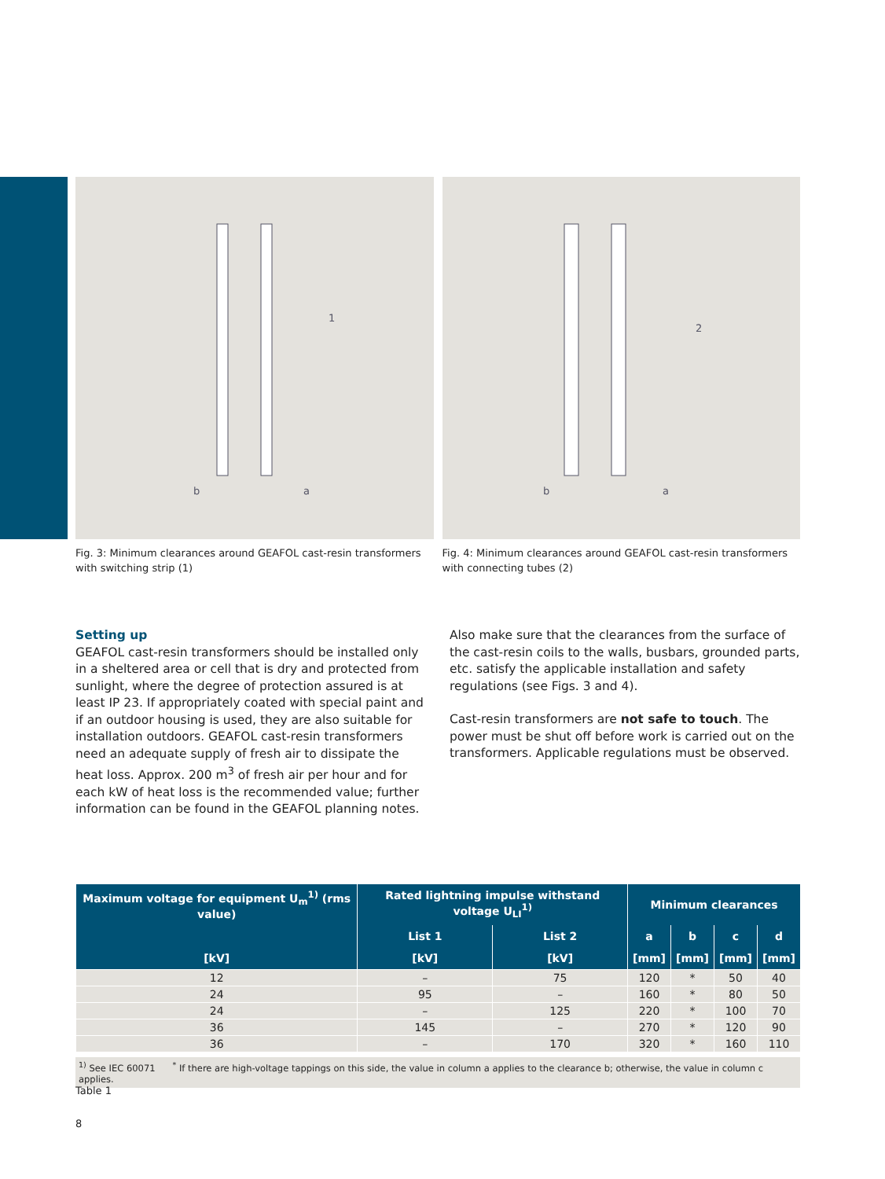1
a
b
Fig. 3: Minimum clearances around GEAFOL cast-resin transformers with switching strip (1)
2
a
b
Fig. 4: Minimum clearances around GEAFOL cast-resin transformers with connecting tubes (2)
Setting up
GEAFOL cast-resin transformers should be installed only in a sheltered area or cell that is dry and protected from sunlight, where the degree of protection assured is at least IP 23. If appropriately coated with special paint and if an outdoor housing is used, they are also suitable for installation outdoors. GEAFOL cast-resin transformers need an adequate supply of fresh air to dissipate the heat loss. Approx. 200 m<sup>3</sup> of fresh air per hour and for each kW of heat loss is the recommended value; further information can be found in the GEAFOL planning notes.
Also make sure that the clearances from the surface of the cast-resin coils to the walls, busbars, grounded parts, etc. satisfy the applicable installation and safety regulations (see Figs. 3 and 4).
Cast-resin transformers are not safe to touch. The power must be shut off before work is carried out on the transformers. Applicable regulations must be observed.
| Maximum voltage for equipment U<sub>m</sub><sup>1)</sup> (rms value) | Rated lightning impulse withstand voltage U<sub>LI</sub><sup>1)</sup> | | Minimum clearances | | | |
| --- | --- | --- | --- | --- | --- | --- |
| [kV] | List 1 | List 2 | a | b | c | d |
| | [kV] | [kV] | [mm] | [mm] | [mm] | [mm] |
| 12 | – | 75 | 120 | * | 50 | 40 |
| 24 | 95 | – | 160 | * | 80 | 50 |
| 24 | – | 125 | 220 | * | 100 | 70 |
| 36 | 145 | – | 270 | * | 120 | 90 |
| 36 | – | 170 | 320 | * | 160 | 110 |
<sup>1)</sup> See IEC 60071 <sup>*</sup> If there are high-voltage tappings on this side, the value in column a applies to the clearance b; otherwise, the value in column c applies.
Table 1
8